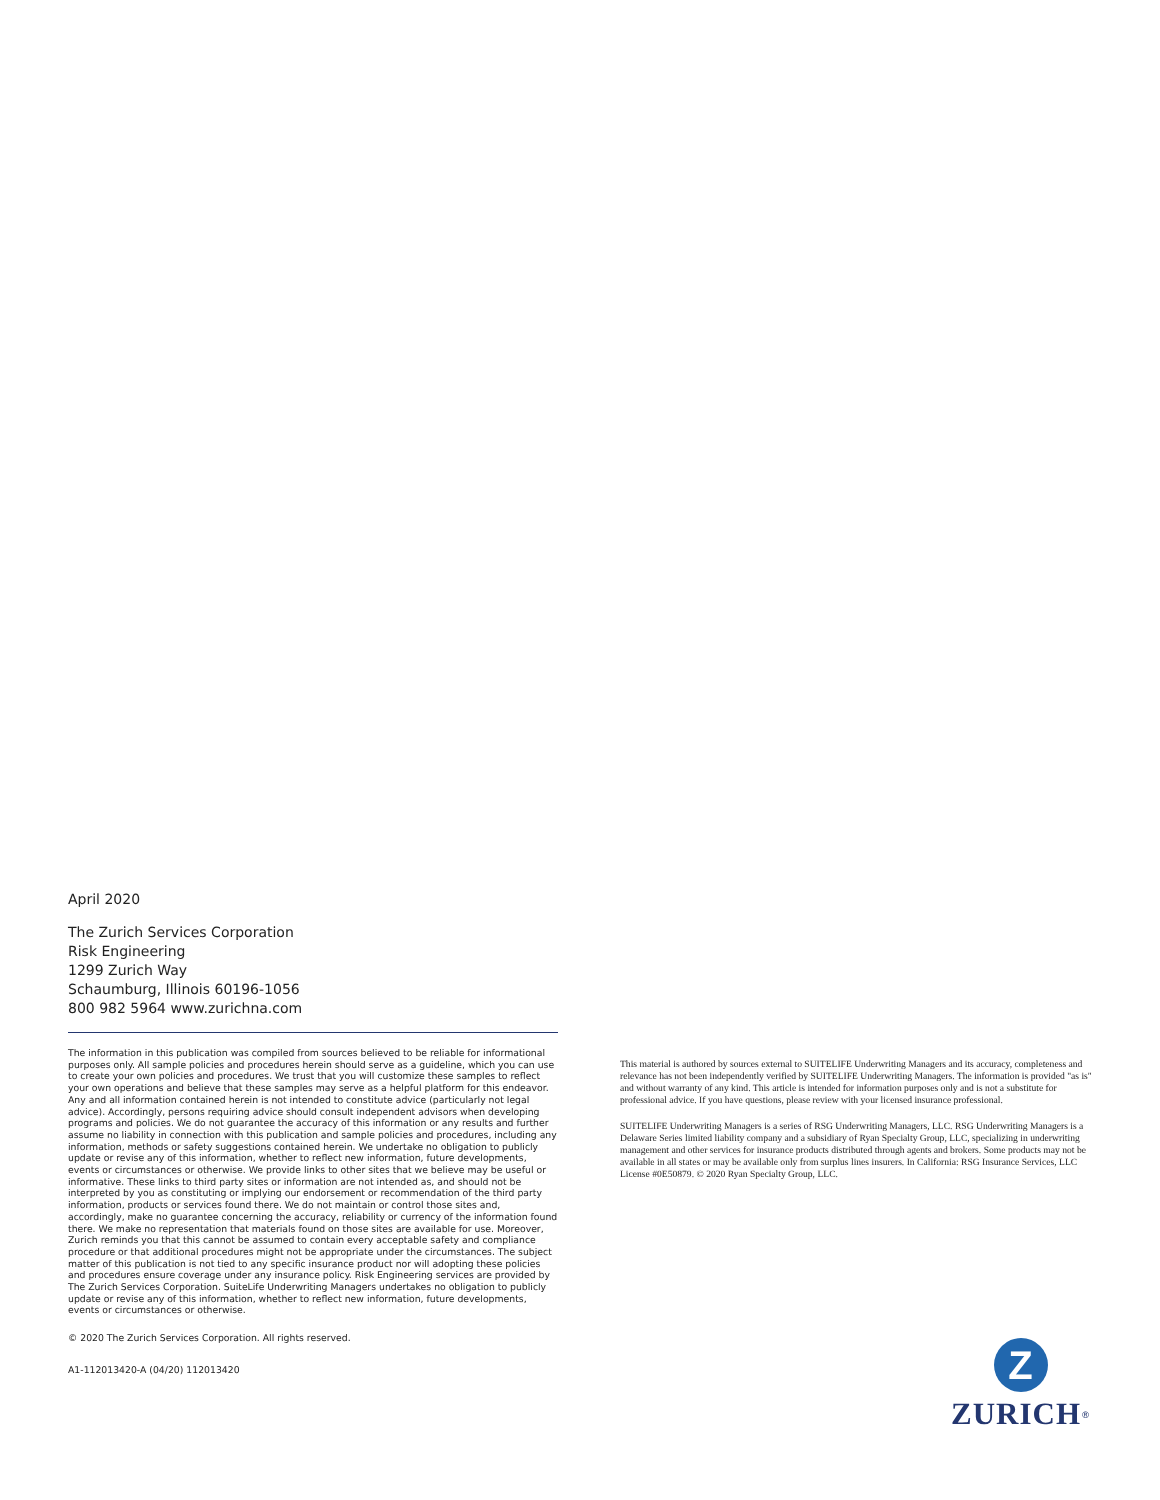April 2020
The Zurich Services Corporation
Risk Engineering
1299 Zurich Way
Schaumburg, Illinois 60196-1056
800 982 5964 www.zurichna.com
The information in this publication was compiled from sources believed to be reliable for informational purposes only. All sample policies and procedures herein should serve as a guideline, which you can use to create your own policies and procedures. We trust that you will customize these samples to reflect your own operations and believe that these samples may serve as a helpful platform for this endeavor. Any and all information contained herein is not intended to constitute advice (particularly not legal advice). Accordingly, persons requiring advice should consult independent advisors when developing programs and policies. We do not guarantee the accuracy of this information or any results and further assume no liability in connection with this publication and sample policies and procedures, including any information, methods or safety suggestions contained herein. We undertake no obligation to publicly update or revise any of this information, whether to reflect new information, future developments, events or circumstances or otherwise. We provide links to other sites that we believe may be useful or informative. These links to third party sites or information are not intended as, and should not be interpreted by you as constituting or implying our endorsement or recommendation of the third party information, products or services found there. We do not maintain or control those sites and, accordingly, make no guarantee concerning the accuracy, reliability or currency of the information found there. We make no representation that materials found on those sites are available for use. Moreover, Zurich reminds you that this cannot be assumed to contain every acceptable safety and compliance procedure or that additional procedures might not be appropriate under the circumstances. The subject matter of this publication is not tied to any specific insurance product nor will adopting these policies and procedures ensure coverage under any insurance policy. Risk Engineering services are provided by The Zurich Services Corporation. SuiteLife Underwriting Managers undertakes no obligation to publicly update or revise any of this information, whether to reflect new information, future developments, events or circumstances or otherwise.
© 2020 The Zurich Services Corporation. All rights reserved.
A1-112013420-A (04/20) 112013420
This material is authored by sources external to SUITELIFE Underwriting Managers and its accuracy, completeness and relevance has not been independently verified by SUITELIFE Underwriting Managers. The information is provided "as is" and without warranty of any kind. This article is intended for information purposes only and is not a substitute for professional advice. If you have questions, please review with your licensed insurance professional.
SUITELIFE Underwriting Managers is a series of RSG Underwriting Managers, LLC. RSG Underwriting Managers is a Delaware Series limited liability company and a subsidiary of Ryan Specialty Group, LLC, specializing in underwriting management and other services for insurance products distributed through agents and brokers. Some products may not be available in all states or may be available only from surplus lines insurers. In California: RSG Insurance Services, LLC License #0E50879. © 2020 Ryan Specialty Group, LLC.
Z
ZURICH<sup>®</sup>